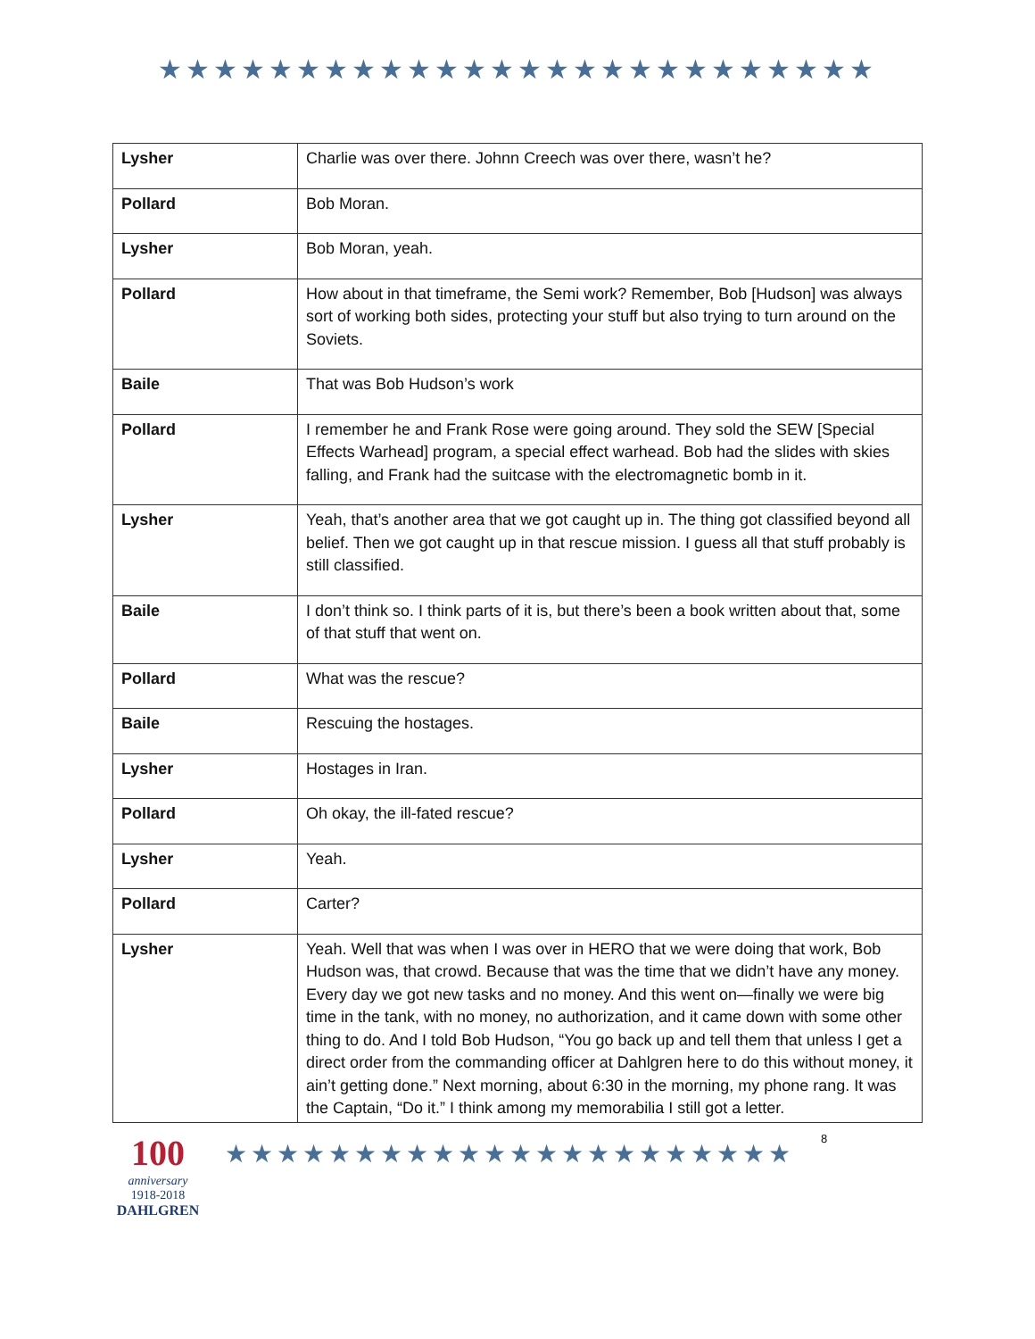★★★★★★★★★★★★★★★★★★★★★★★★★★
| Lysher | Charlie was over there. Johnn Creech was over there, wasn’t he? |
| Pollard | Bob Moran. |
| Lysher | Bob Moran, yeah. |
| Pollard | How about in that timeframe, the Semi work? Remember, Bob [Hudson] was always sort of working both sides, protecting your stuff but also trying to turn around on the Soviets. |
| Baile | That was Bob Hudson’s work |
| Pollard | I remember he and Frank Rose were going around. They sold the SEW [Special Effects Warhead] program, a special effect warhead. Bob had the slides with skies falling, and Frank had the suitcase with the electromagnetic bomb in it. |
| Lysher | Yeah, that’s another area that we got caught up in. The thing got classified beyond all belief. Then we got caught up in that rescue mission. I guess all that stuff probably is still classified. |
| Baile | I don’t think so. I think parts of it is, but there’s been a book written about that, some of that stuff that went on. |
| Pollard | What was the rescue? |
| Baile | Rescuing the hostages. |
| Lysher | Hostages in Iran. |
| Pollard | Oh okay, the ill-fated rescue? |
| Lysher | Yeah. |
| Pollard | Carter? |
| Lysher | Yeah. Well that was when I was over in HERO that we were doing that work, Bob Hudson was, that crowd. Because that was the time that we didn’t have any money. Every day we got new tasks and no money. And this went on—finally we were big time in the tank, with no money, no authorization, and it came down with some other thing to do. And I told Bob Hudson, “You go back up and tell them that unless I get a direct order from the commanding officer at Dahlgren here to do this without money, it ain’t getting done.” Next morning, about 6:30 in the morning, my phone rang. It was the Captain, “Do it.” I think among my memorabilia I still got a letter. |
100
anniversary
1918-2018
DAHLGREN
★★★★★★★★★★★★★★★★★★★★★★
8